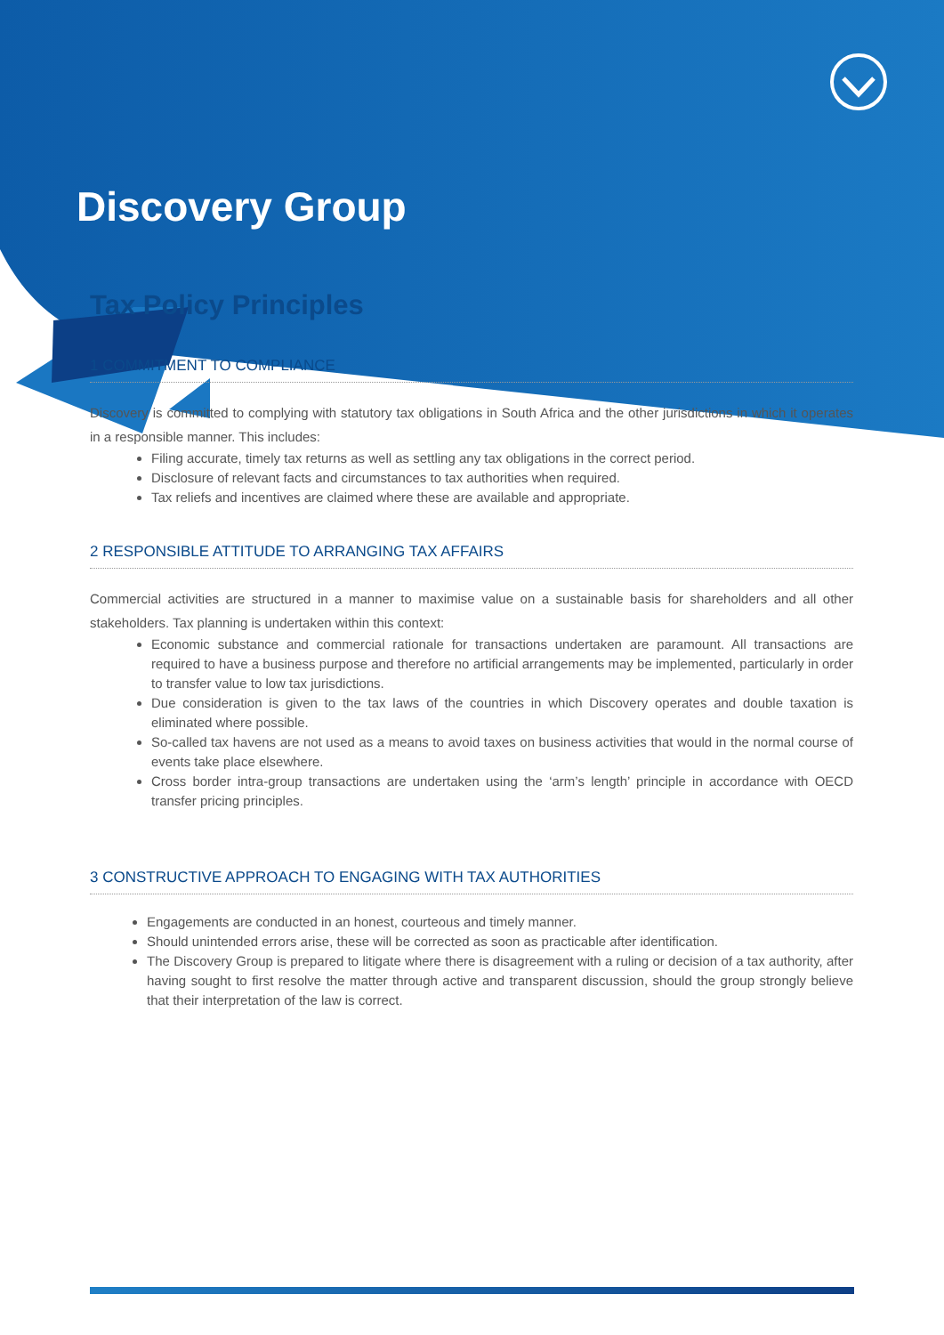Discovery Group
Tax Policy Principles
1 COMMITMENT TO COMPLIANCE
Discovery is committed to complying with statutory tax obligations in South Africa and the other jurisdictions in which it operates in a responsible manner. This includes:
Filing accurate, timely tax returns as well as settling any tax obligations in the correct period.
Disclosure of relevant facts and circumstances to tax authorities when required.
Tax reliefs and incentives are claimed where these are available and appropriate.
2 RESPONSIBLE ATTITUDE TO ARRANGING TAX AFFAIRS
Commercial activities are structured in a manner to maximise value on a sustainable basis for shareholders and all other stakeholders. Tax planning is undertaken within this context:
Economic substance and commercial rationale for transactions undertaken are paramount. All transactions are required to have a business purpose and therefore no artificial arrangements may be implemented, particularly in order to transfer value to low tax jurisdictions.
Due consideration is given to the tax laws of the countries in which Discovery operates and double taxation is eliminated where possible.
So-called tax havens are not used as a means to avoid taxes on business activities that would in the normal course of events take place elsewhere.
Cross border intra-group transactions are undertaken using the ‘arm’s length’ principle in accordance with OECD transfer pricing principles.
3 CONSTRUCTIVE APPROACH TO ENGAGING WITH TAX AUTHORITIES
Engagements are conducted in an honest, courteous and timely manner.
Should unintended errors arise, these will be corrected as soon as practicable after identification.
The Discovery Group is prepared to litigate where there is disagreement with a ruling or decision of a tax authority, after having sought to first resolve the matter through active and transparent discussion, should the group strongly believe that their interpretation of the law is correct.